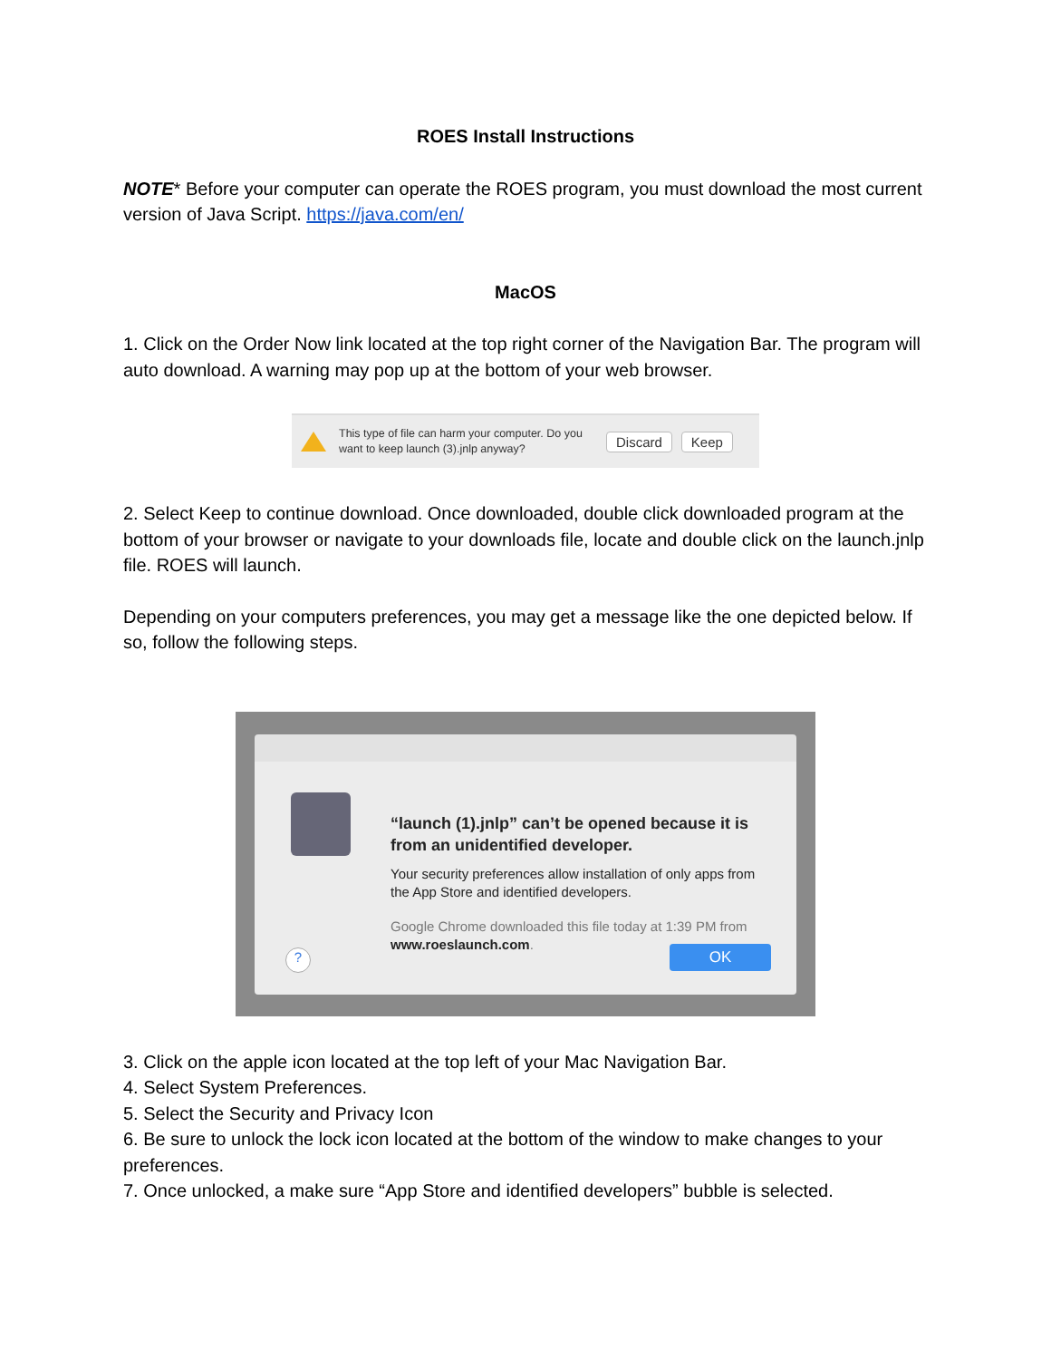ROES Install Instructions
NOTE* Before your computer can operate the ROES program, you must download the most current version of Java Script. https://java.com/en/
MacOS
1. Click on the Order Now link located at the top right corner of the Navigation Bar. The program will auto download. A warning may pop up at the bottom of your web browser.
This type of file can harm your computer. Do you want to keep launch (3).jnlp anyway?
Discard Keep
2. Select Keep to continue download. Once downloaded, double click downloaded program at the bottom of your browser or navigate to your downloads file, locate and double click on the launch.jnlp file. ROES will launch.
Depending on your computers preferences, you may get a message like the one depicted below. If so, follow the following steps.
“launch (1).jnlp” can’t be opened because it is from an unidentified developer.
Your security preferences allow installation of only apps from the App Store and identified developers.
Google Chrome downloaded this file today at 1:39 PM from www.roeslaunch.com.
? OK
3. Click on the apple icon located at the top left of your Mac Navigation Bar.
4. Select System Preferences.
5. Select the Security and Privacy Icon
6. Be sure to unlock the lock icon located at the bottom of the window to make changes to your preferences.
7. Once unlocked, a make sure “App Store and identified developers” bubble is selected.